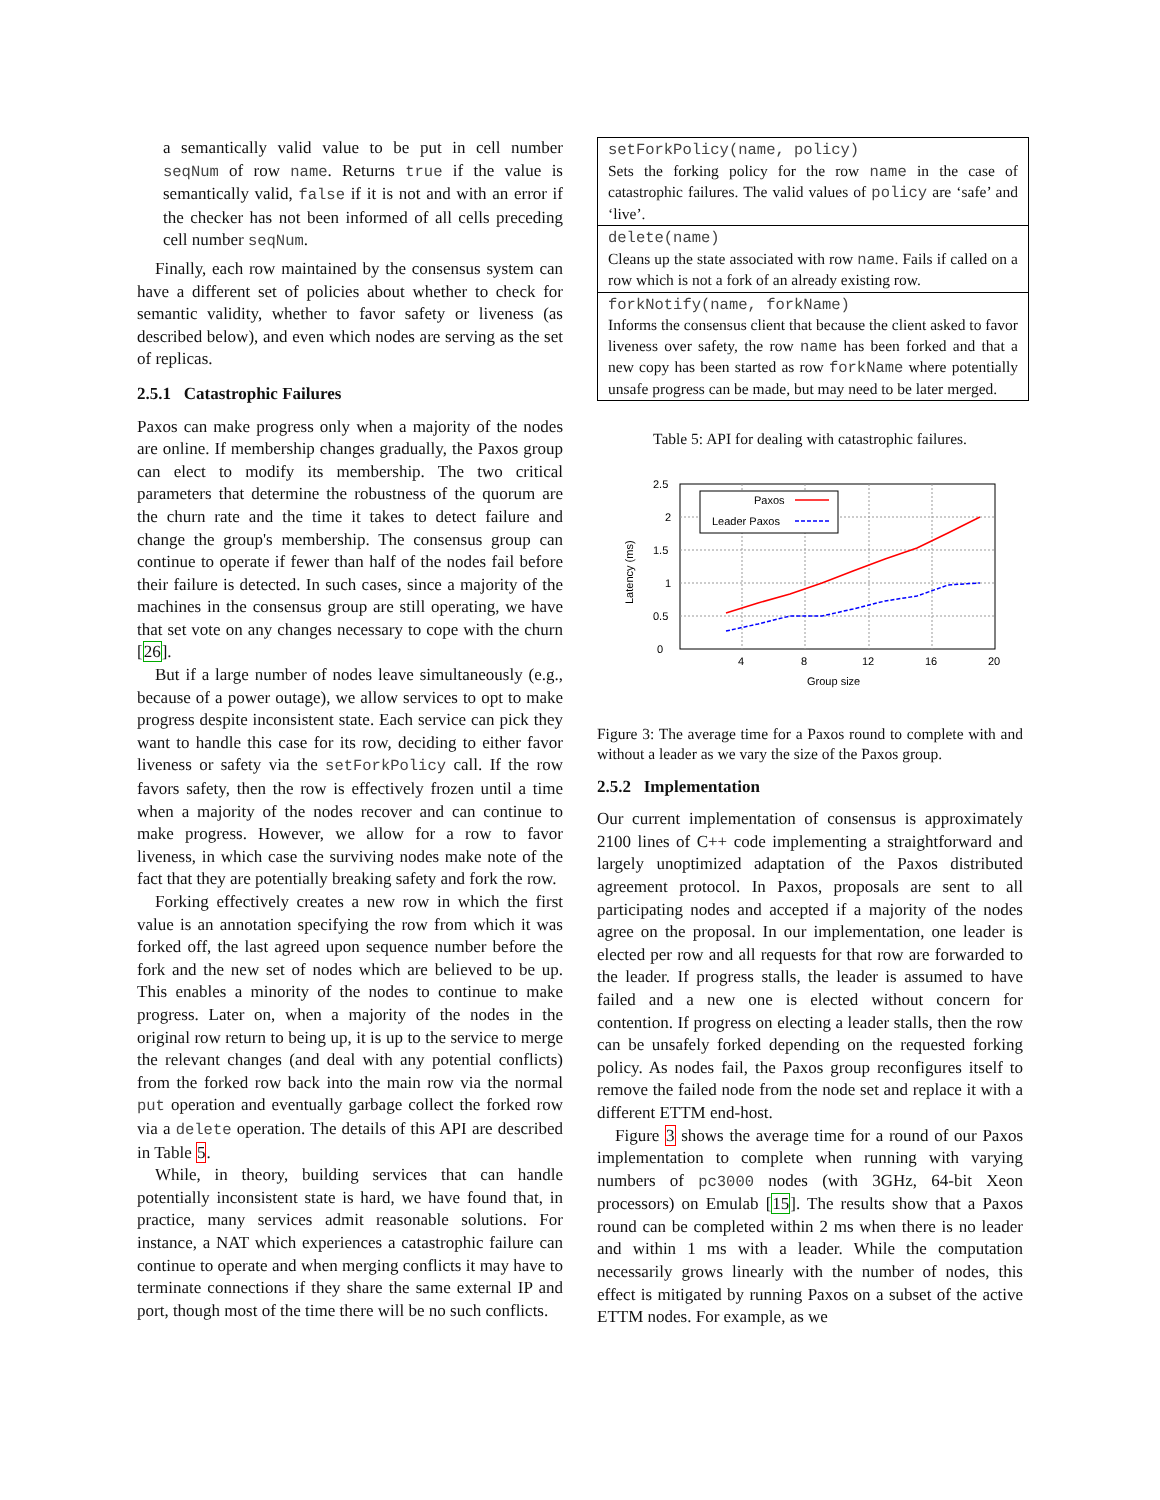a semantically valid value to be put in cell number seqNum of row name. Returns true if the value is semantically valid, false if it is not and with an error if the checker has not been informed of all cells preceding cell number seqNum.
Finally, each row maintained by the consensus system can have a different set of policies about whether to check for semantic validity, whether to favor safety or liveness (as described below), and even which nodes are serving as the set of replicas.
2.5.1 Catastrophic Failures
Paxos can make progress only when a majority of the nodes are online. If membership changes gradually, the Paxos group can elect to modify its membership. The two critical parameters that determine the robustness of the quorum are the churn rate and the time it takes to detect failure and change the group's membership. The consensus group can continue to operate if fewer than half of the nodes fail before their failure is detected. In such cases, since a majority of the machines in the consensus group are still operating, we have that set vote on any changes necessary to cope with the churn [26].
But if a large number of nodes leave simultaneously (e.g., because of a power outage), we allow services to opt to make progress despite inconsistent state. Each service can pick they want to handle this case for its row, deciding to either favor liveness or safety via the setForkPolicy call. If the row favors safety, then the row is effectively frozen until a time when a majority of the nodes recover and can continue to make progress. However, we allow for a row to favor liveness, in which case the surviving nodes make note of the fact that they are potentially breaking safety and fork the row.
Forking effectively creates a new row in which the first value is an annotation specifying the row from which it was forked off, the last agreed upon sequence number before the fork and the new set of nodes which are believed to be up. This enables a minority of the nodes to continue to make progress. Later on, when a majority of the nodes in the original row return to being up, it is up to the service to merge the relevant changes (and deal with any potential conflicts) from the forked row back into the main row via the normal put operation and eventually garbage collect the forked row via a delete operation. The details of this API are described in Table 5.
While, in theory, building services that can handle potentially inconsistent state is hard, we have found that, in practice, many services admit reasonable solutions. For instance, a NAT which experiences a catastrophic failure can continue to operate and when merging conflicts it may have to terminate connections if they share the same external IP and port, though most of the time there will be no such conflicts.
| setForkPolicy(name, policy) Sets the forking policy for the row name in the case of catastrophic failures. The valid values of policy are ‘safe’ and ‘live’. |
| delete(name) Cleans up the state associated with row name . Fails if called on a row which is not a fork of an already existing row. |
| forkNotify(name, forkName) Informs the consensus client that because the client asked to favor liveness over safety, the row name has been forked and that a new copy has been started as row forkName where potentially unsafe progress can be made, but may need to be later merged. |
Table 5: API for dealing with catastrophic failures.
0
0.5
1
1.5
2
2.5
4
8
12
16
20
Group size
Latency (ms)
Paxos
Leader Paxos
Figure 3: The average time for a Paxos round to complete with and without a leader as we vary the size of the Paxos group.
2.5.2 Implementation
Our current implementation of consensus is approximately 2100 lines of C++ code implementing a straightforward and largely unoptimized adaptation of the Paxos distributed agreement protocol. In Paxos, proposals are sent to all participating nodes and accepted if a majority of the nodes agree on the proposal. In our implementation, one leader is elected per row and all requests for that row are forwarded to the leader. If progress stalls, the leader is assumed to have failed and a new one is elected without concern for contention. If progress on electing a leader stalls, then the row can be unsafely forked depending on the requested forking policy. As nodes fail, the Paxos group reconfigures itself to remove the failed node from the node set and replace it with a different ETTM end-host.
Figure 3 shows the average time for a round of our Paxos implementation to complete when running with varying numbers of pc3000 nodes (with 3GHz, 64-bit Xeon processors) on Emulab [15]. The results show that a Paxos round can be completed within 2 ms when there is no leader and within 1 ms with a leader. While the computation necessarily grows linearly with the number of nodes, this effect is mitigated by running Paxos on a subset of the active ETTM nodes. For example, as we